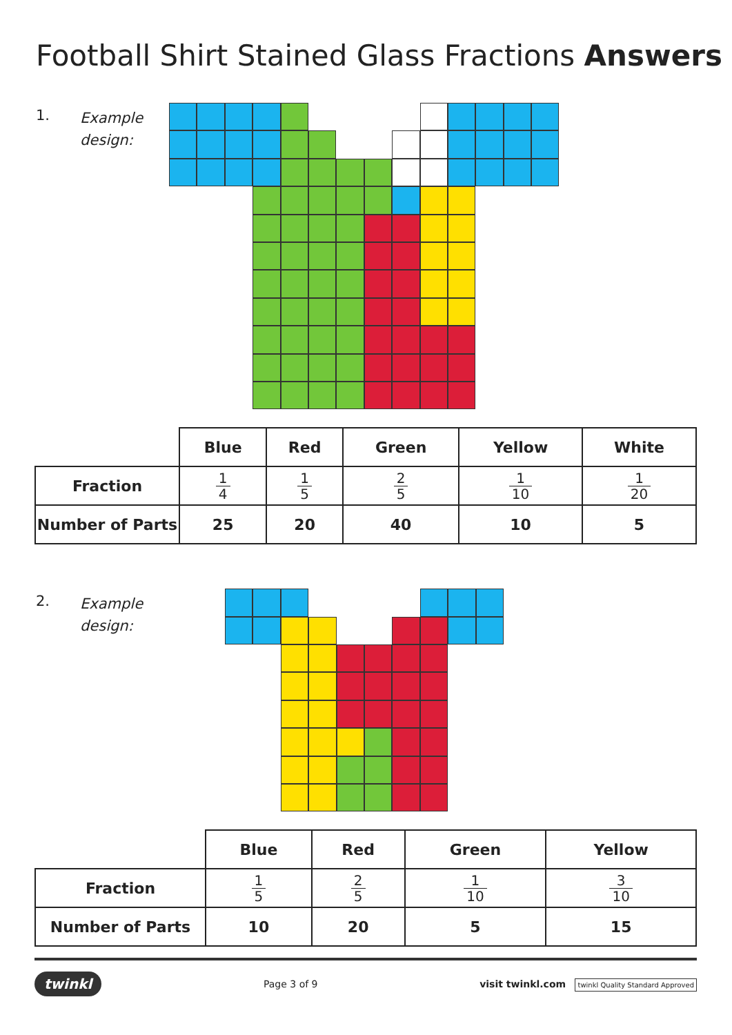Football Shirt Stained Glass Fractions Answers
1.
Example design:
| | Blue | Red | Green | Yellow | White |
| --- | --- | --- | --- | --- | --- |
| Fraction | 1 4 | 1 5 | 2 5 | 1 10 | 1 20 |
| Number of Parts | 25 | 20 | 40 | 10 | 5 |
2.
Example design:
| | Blue | Red | Green | Yellow |
| --- | --- | --- | --- | --- |
| Fraction | 1 5 | 2 5 | 1 10 | 3 10 |
| Number of Parts | 10 | 20 | 5 | 15 |
twinkl Page 3 of 9 visit twinkl.com twinkl Quality Standard Approved